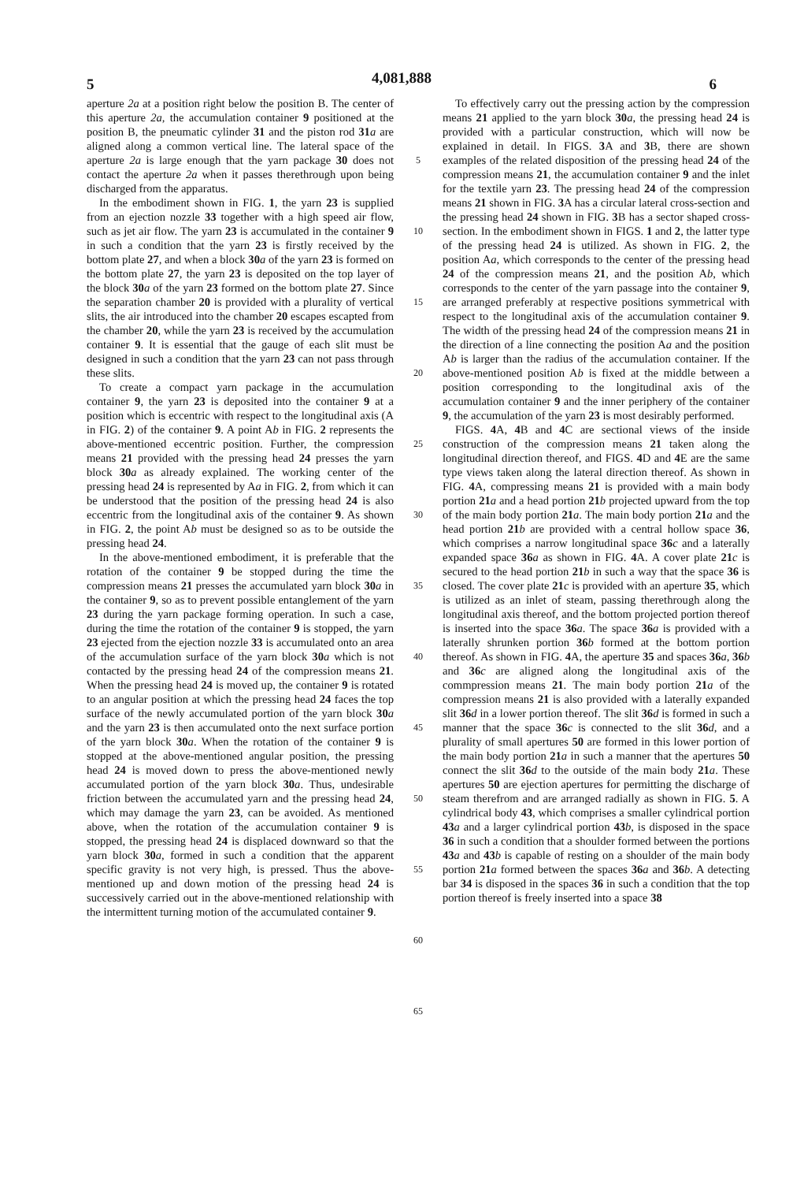5 4,081,888 6
aperture 2a at a position right below the position B. The center of this aperture 2a, the accumulation container 9 positioned at the position B, the pneumatic cylinder 31 and the piston rod 31 a are aligned along a common vertical line. The lateral space of the aperture 2a is large enough that the yarn package 30 does not contact the aperture 2a when it passes therethrough upon being discharged from the apparatus.
In the embodiment shown in FIG. 1, the yarn 23 is supplied from an ejection nozzle 33 together with a high speed air flow, such as jet air flow. The yarn 23 is accumulated in the container 9 in such a condition that the yarn 23 is firstly received by the bottom plate 27, and when a block 30 a of the yarn 23 is formed on the bottom plate 27, the yarn 23 is deposited on the top layer of the block 30 a of the yarn 23 formed on the bottom plate 27. Since the separation chamber 20 is provided with a plurality of vertical slits, the air introduced into the chamber 20 escapes escapted from the chamber 20, while the yarn 23 is received by the accumulation container 9. It is essential that the gauge of each slit must be designed in such a condition that the yarn 23 can not pass through these slits.
To create a compact yarn package in the accumulation container 9, the yarn 23 is deposited into the container 9 at a position which is eccentric with respect to the longitudinal axis (A in FIG. 2) of the container 9. A point Ab in FIG. 2 represents the above-mentioned eccentric position. Further, the compression means 21 provided with the pressing head 24 presses the yarn block 30 a as already explained. The working center of the pressing head 24 is represented by Aa in FIG. 2, from which it can be understood that the position of the pressing head 24 is also eccentric from the longitudinal axis of the container 9. As shown in FIG. 2, the point Ab must be designed so as to be outside the pressing head 24.
In the above-mentioned embodiment, it is preferable that the rotation of the container 9 be stopped during the time the compression means 21 presses the accumulated yarn block 30 a in the container 9, so as to prevent possible entanglement of the yarn 23 during the yarn package forming operation. In such a case, during the time the rotation of the container 9 is stopped, the yarn 23 ejected from the ejection nozzle 33 is accumulated onto an area of the accumulation surface of the yarn block 30 a which is not contacted by the pressing head 24 of the compression means 21. When the pressing head 24 is moved up, the container 9 is rotated to an angular position at which the pressing head 24 faces the top surface of the newly accumulated portion of the yarn block 30 a and the yarn 23 is then accumulated onto the next surface portion of the yarn block 30 a. When the rotation of the container 9 is stopped at the above-mentioned angular position, the pressing head 24 is moved down to press the above-mentioned newly accumulated portion of the yarn block 30 a. Thus, undesirable friction between the accumulated yarn and the pressing head 24, which may damage the yarn 23, can be avoided. As mentioned above, when the rotation of the accumulation container 9 is stopped, the pressing head 24 is displaced downward so that the yarn block 30 a, formed in such a condition that the apparent specific gravity is not very high, is pressed. Thus the above-mentioned up and down motion of the pressing head 24 is successively carried out in the above-mentioned relationship with the intermittent turning motion of the accumulated container 9.
5
10
15
20
25
30
35
40
45
50
55
60
65
To effectively carry out the pressing action by the compression means 21 applied to the yarn block 30 a, the pressing head 24 is provided with a particular construction, which will now be explained in detail. In FIGS. 3 A and 3 B, there are shown examples of the related disposition of the pressing head 24 of the compression means 21, the accumulation container 9 and the inlet for the textile yarn 23. The pressing head 24 of the compression means 21 shown in FIG. 3 A has a circular lateral cross-section and the pressing head 24 shown in FIG. 3 B has a sector shaped cross-section. In the embodiment shown in FIGS. 1 and 2, the latter type of the pressing head 24 is utilized. As shown in FIG. 2, the position Aa, which corresponds to the center of the pressing head 24 of the compression means 21, and the position Ab, which corresponds to the center of the yarn passage into the container 9, are arranged preferably at respective positions symmetrical with respect to the longitudinal axis of the accumulation container 9. The width of the pressing head 24 of the compression means 21 in the direction of a line connecting the position Aa and the position Ab is larger than the radius of the accumulation container. If the above-mentioned position Ab is fixed at the middle between a position corresponding to the longitudinal axis of the accumulation container 9 and the inner periphery of the container 9, the accumulation of the yarn 23 is most desirably performed.
FIGS. 4 A, 4 B and 4 C are sectional views of the inside construction of the compression means 21 taken along the longitudinal direction thereof, and FIGS. 4 D and 4 E are the same type views taken along the lateral direction thereof. As shown in FIG. 4 A, compressing means 21 is provided with a main body portion 21 a and a head portion 21 b projected upward from the top of the main body portion 21 a. The main body portion 21 a and the head portion 21 b are provided with a central hollow space 36, which comprises a narrow longitudinal space 36 c and a laterally expanded space 36 a as shown in FIG. 4 A. A cover plate 21 c is secured to the head portion 21 b in such a way that the space 36 is closed. The cover plate 21 c is provided with an aperture 35, which is utilized as an inlet of steam, passing therethrough along the longitudinal axis thereof, and the bottom projected portion thereof is inserted into the space 36 a. The space 36 a is provided with a laterally shrunken portion 36 b formed at the bottom portion thereof. As shown in FIG. 4 A, the aperture 35 and spaces 36 a, 36 b and 36 c are aligned along the longitudinal axis of the commpression means 21. The main body portion 21 a of the compression means 21 is also provided with a laterally expanded slit 36 d in a lower portion thereof. The slit 36 d is formed in such a manner that the space 36 c is connected to the slit 36 d, and a plurality of small apertures 50 are formed in this lower portion of the main body portion 21 a in such a manner that the apertures 50 connect the slit 36 d to the outside of the main body 21 a. These apertures 50 are ejection apertures for permitting the discharge of steam therefrom and are arranged radially as shown in FIG. 5. A cylindrical body 43, which comprises a smaller cylindrical portion 43 a and a larger cylindrical portion 43 b, is disposed in the space 36 in such a condition that a shoulder formed between the portions 43 a and 43 b is capable of resting on a shoulder of the main body portion 21 a formed between the spaces 36 a and 36 b. A detecting bar 34 is disposed in the spaces 36 in such a condition that the top portion thereof is freely inserted into a space 38